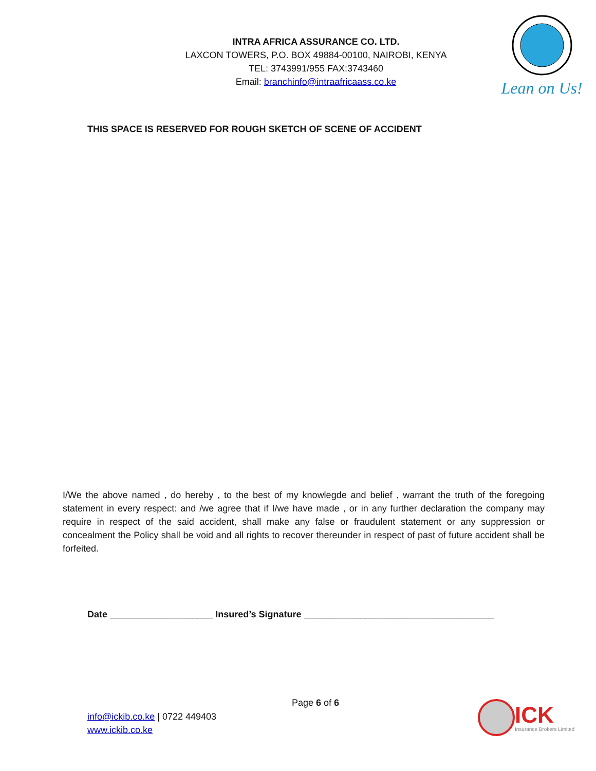INTRA AFRICA ASSURANCE CO. LTD.
LAXCON TOWERS, P.O. BOX 49884-00100, NAIROBI, KENYA
TEL: 3743991/955 FAX:3743460
Email: branchinfo@intraafricaass.co.ke
Lean on Us!
THIS SPACE IS RESERVED FOR ROUGH SKETCH OF SCENE OF ACCIDENT
I/We the above named , do hereby , to the best of my knowlegde and belief , warrant the truth of the foregoing statement in every respect: and /we agree that if I/we have made , or in any further declaration the company may require in respect of the said accident, shall make any false or fraudulent statement or any suppression or concealment the Policy shall be void and all rights to recover thereunder in respect of past of future accident shall be forfeited.
Date ____________________ Insured’s Signature _____________________________________
Page 6 of 6
info@ickib.co.ke | 0722 449403
www.ickib.co.ke
ICK
Insurance Brokers Limited